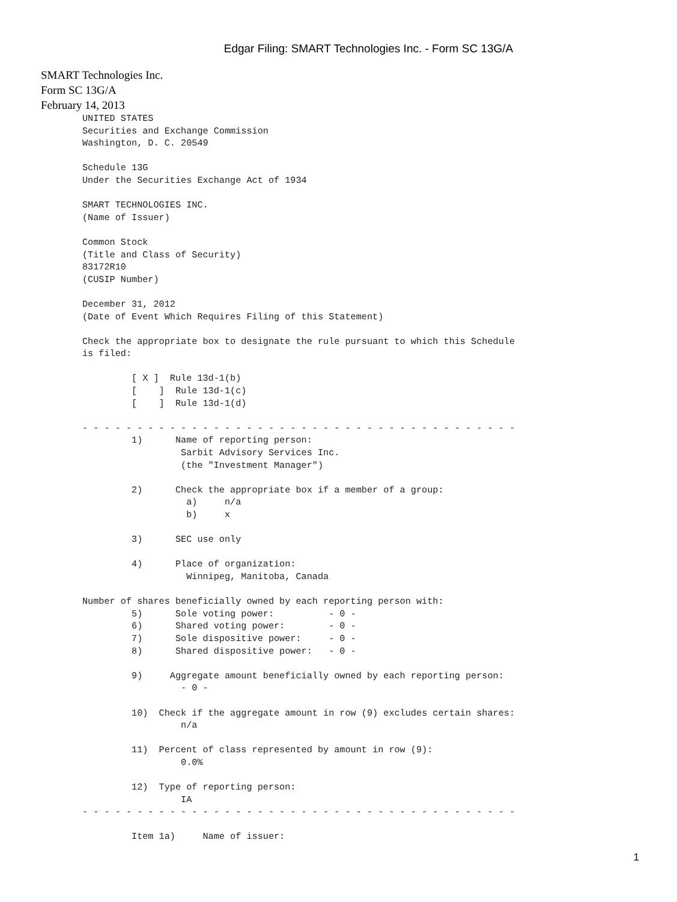Edgar Filing: SMART Technologies Inc. - Form SC 13G/A
SMART Technologies Inc.
Form SC 13G/A
February 14, 2013
UNITED STATES
Securities and Exchange Commission
Washington, D. C. 20549

Schedule 13G
Under the Securities Exchange Act of 1934

SMART TECHNOLOGIES INC.
(Name of Issuer)

Common Stock
(Title and Class of Security)
83172R10
(CUSIP Number)

December 31, 2012
(Date of Event Which Requires Filing of this Statement)

Check the appropriate box to designate the rule pursuant to which this Schedule
is filed:

         [ X ]  Rule 13d-1(b)
         [    ]  Rule 13d-1(c)
         [    ]  Rule 13d-1(d)

- - - - - - - - - - - - - - - - - - - - - - - - - - - - - - - - - - - - - - - -
         1)      Name of reporting person:
                  Sarbit Advisory Services Inc.
                  (the "Investment Manager")

         2)      Check the appropriate box if a member of a group:
                   a)     n/a
                   b)     x

         3)      SEC use only

         4)      Place of organization:
                   Winnipeg, Manitoba, Canada

Number of shares beneficially owned by each reporting person with:
         5)      Sole voting power:          - 0 -
         6)      Shared voting power:        - 0 -
         7)      Sole dispositive power:     - 0 -
         8)      Shared dispositive power:   - 0 -

         9)     Aggregate amount beneficially owned by each reporting person:
                  - 0 -

         10)  Check if the aggregate amount in row (9) excludes certain shares:
                  n/a

         11)  Percent of class represented by amount in row (9):
                  0.0%

         12)  Type of reporting person:
                  IA
- - - - - - - - - - - - - - - - - - - - - - - - - - - - - - - - - - - - - - - -

         Item 1a)     Name of issuer:
1